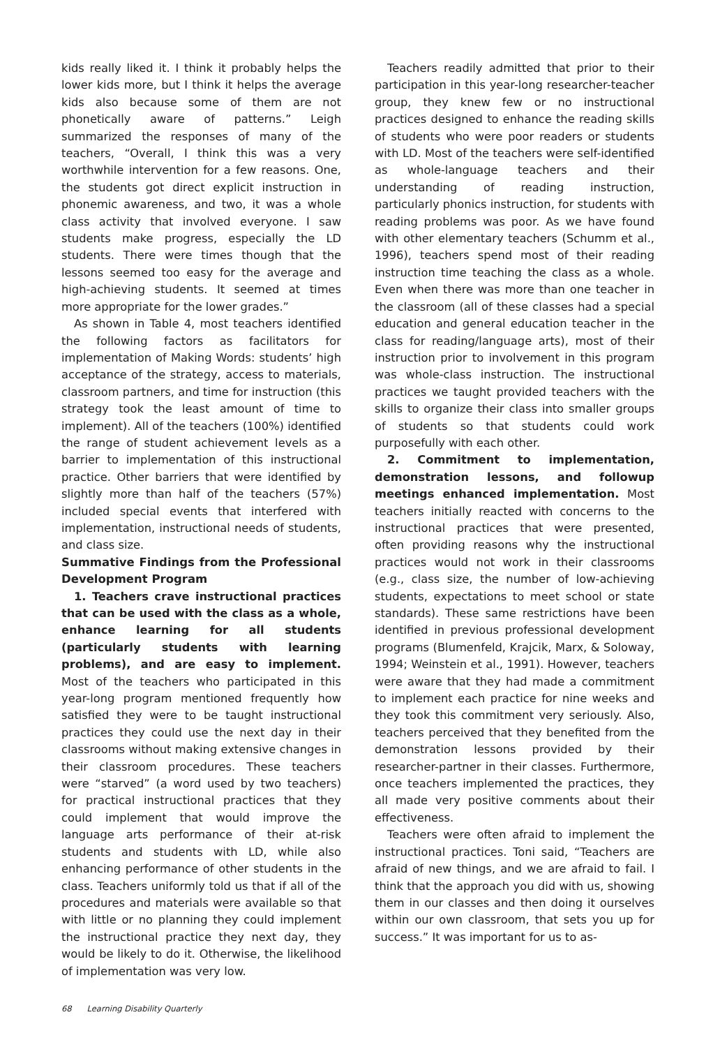kids really liked it. I think it probably helps the lower kids more, but I think it helps the average kids also because some of them are not phonetically aware of patterns.” Leigh summarized the responses of many of the teachers, “Overall, I think this was a very worthwhile intervention for a few reasons. One, the students got direct explicit instruction in phonemic awareness, and two, it was a whole class activity that involved everyone. I saw students make progress, especially the LD students. There were times though that the lessons seemed too easy for the average and high-achieving students. It seemed at times more appropriate for the lower grades.”
As shown in Table 4, most teachers identified the following factors as facilitators for implementation of Making Words: students’ high acceptance of the strategy, access to materials, classroom partners, and time for instruction (this strategy took the least amount of time to implement). All of the teachers (100%) identified the range of student achievement levels as a barrier to implementation of this instructional practice. Other barriers that were identified by slightly more than half of the teachers (57%) included special events that interfered with implementation, instructional needs of students, and class size.
Summative Findings from the Professional Development Program
1. Teachers crave instructional practices that can be used with the class as a whole, enhance learning for all students (particularly students with learning problems), and are easy to implement. Most of the teachers who participated in this year-long program mentioned frequently how satisfied they were to be taught instructional practices they could use the next day in their classrooms without making extensive changes in their classroom procedures. These teachers were “starved” (a word used by two teachers) for practical instructional practices that they could implement that would improve the language arts performance of their at-risk students and students with LD, while also enhancing performance of other students in the class. Teachers uniformly told us that if all of the procedures and materials were available so that with little or no planning they could implement the instructional practice they next day, they would be likely to do it. Otherwise, the likelihood of implementation was very low.
Teachers readily admitted that prior to their participation in this year-long researcher-teacher group, they knew few or no instructional practices designed to enhance the reading skills of students who were poor readers or students with LD. Most of the teachers were self-identified as whole-language teachers and their understanding of reading instruction, particularly phonics instruction, for students with reading problems was poor. As we have found with other elementary teachers (Schumm et al., 1996), teachers spend most of their reading instruction time teaching the class as a whole. Even when there was more than one teacher in the classroom (all of these classes had a special education and general education teacher in the class for reading/language arts), most of their instruction prior to involvement in this program was whole-class instruction. The instructional practices we taught provided teachers with the skills to organize their class into smaller groups of students so that students could work purposefully with each other.
2. Commitment to implementation, demonstration lessons, and followup meetings enhanced implementation. Most teachers initially reacted with concerns to the instructional practices that were presented, often providing reasons why the instructional practices would not work in their classrooms (e.g., class size, the number of low-achieving students, expectations to meet school or state standards). These same restrictions have been identified in previous professional development programs (Blumenfeld, Krajcik, Marx, & Soloway, 1994; Weinstein et al., 1991). However, teachers were aware that they had made a commitment to implement each practice for nine weeks and they took this commitment very seriously. Also, teachers perceived that they benefited from the demonstration lessons provided by their researcher-partner in their classes. Furthermore, once teachers implemented the practices, they all made very positive comments about their effectiveness.
Teachers were often afraid to implement the instructional practices. Toni said, “Teachers are afraid of new things, and we are afraid to fail. I think that the approach you did with us, showing them in our classes and then doing it ourselves within our own classroom, that sets you up for success.” It was important for us to as-
68 Learning Disability Quarterly